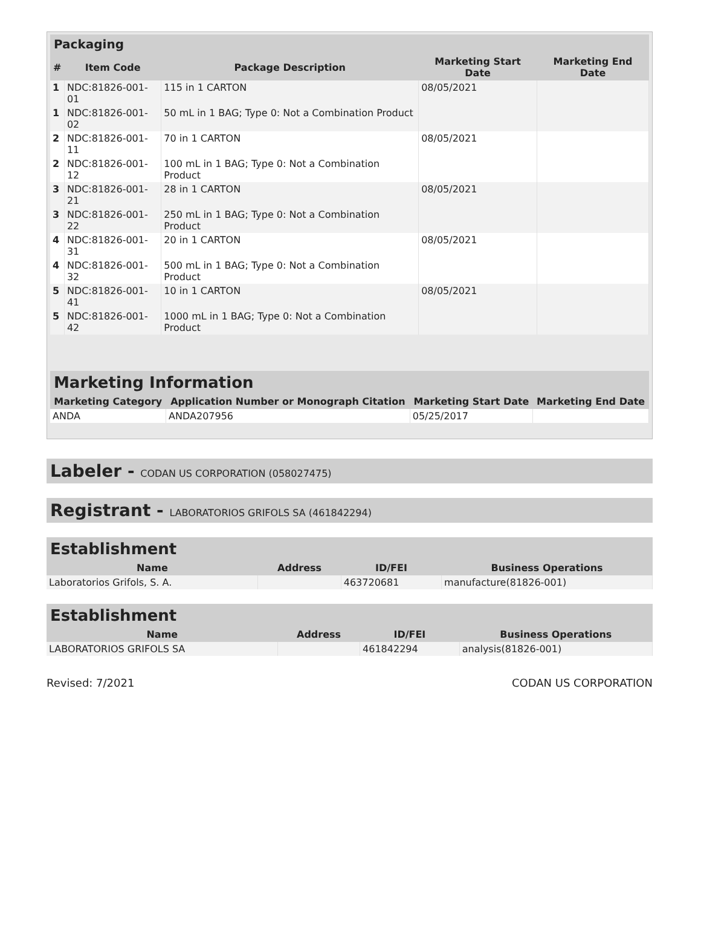| Packaging | | | | |
| --- | --- | --- | --- | --- |
| # | Item Code | Package Description | Marketing Start Date | Marketing End Date |
| 1 | NDC:81826-001-01 | 115 in 1 CARTON | 08/05/2021 | |
| 1 | NDC:81826-001-02 | 50 mL in 1 BAG; Type 0: Not a Combination Product | | |
| 2 | NDC:81826-001-11 | 70 in 1 CARTON | 08/05/2021 | |
| 2 | NDC:81826-001-12 | 100 mL in 1 BAG; Type 0: Not a Combination Product | | |
| 3 | NDC:81826-001-21 | 28 in 1 CARTON | 08/05/2021 | |
| 3 | NDC:81826-001-22 | 250 mL in 1 BAG; Type 0: Not a Combination Product | | |
| 4 | NDC:81826-001-31 | 20 in 1 CARTON | 08/05/2021 | |
| 4 | NDC:81826-001-32 | 500 mL in 1 BAG; Type 0: Not a Combination Product | | |
| 5 | NDC:81826-001-41 | 10 in 1 CARTON | 08/05/2021 | |
| 5 | NDC:81826-001-42 | 1000 mL in 1 BAG; Type 0: Not a Combination Product | | |
| Marketing Information | | | |
| --- | --- | --- | --- |
| Marketing Category | Application Number or Monograph Citation | Marketing Start Date | Marketing End Date |
| ANDA | ANDA207956 | 05/25/2017 | |
Labeler - CODAN US CORPORATION (058027475)
Registrant - LABORATORIOS GRIFOLS SA (461842294)
| Establishment | | | |
| --- | --- | --- | --- |
| Name | Address | ID/FEI | Business Operations |
| Laboratorios Grifols, S. A. | | 463720681 | manufacture(81826-001) |
| Establishment | | | |
| --- | --- | --- | --- |
| Name | Address | ID/FEI | Business Operations |
| LABORATORIOS GRIFOLS SA | | 461842294 | analysis(81826-001) |
Revised: 7/2021 CODAN US CORPORATION